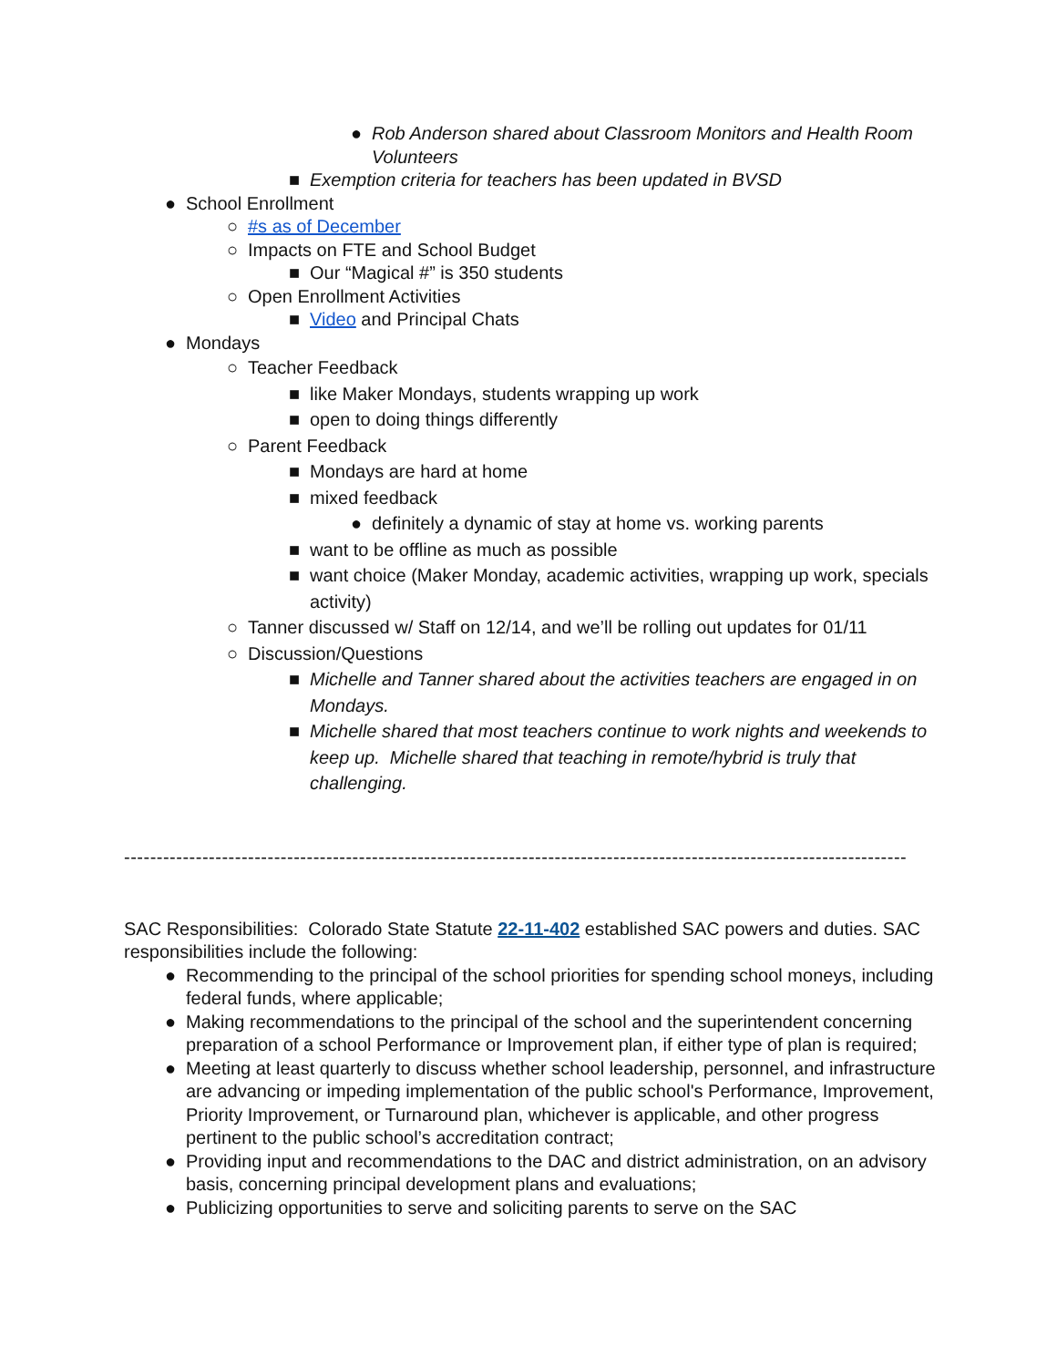● Rob Anderson shared about Classroom Monitors and Health Room Volunteers
■ Exemption criteria for teachers has been updated in BVSD
● School Enrollment
○ #s as of December
○ Impacts on FTE and School Budget
■ Our “Magical #” is 350 students
○ Open Enrollment Activities
■ Video and Principal Chats
● Mondays
○ Teacher Feedback
■ like Maker Mondays, students wrapping up work
■ open to doing things differently
○ Parent Feedback
■ Mondays are hard at home
■ mixed feedback
● definitely a dynamic of stay at home vs. working parents
■ want to be offline as much as possible
■ want choice (Maker Monday, academic activities, wrapping up work, specials activity)
○ Tanner discussed w/ Staff on 12/14, and we’ll be rolling out updates for 01/11
○ Discussion/Questions
■ Michelle and Tanner shared about the activities teachers are engaged in on Mondays.
■ Michelle shared that most teachers continue to work nights and weekends to keep up. Michelle shared that teaching in remote/hybrid is truly that challenging.
------------------------------------------------------------------------------------------------------------------------
SAC Responsibilities: Colorado State Statute 22-11-402 established SAC powers and duties. SAC responsibilities include the following:
● Recommending to the principal of the school priorities for spending school moneys, including federal funds, where applicable;
● Making recommendations to the principal of the school and the superintendent concerning preparation of a school Performance or Improvement plan, if either type of plan is required;
● Meeting at least quarterly to discuss whether school leadership, personnel, and infrastructure are advancing or impeding implementation of the public school's Performance, Improvement, Priority Improvement, or Turnaround plan, whichever is applicable, and other progress pertinent to the public school’s accreditation contract;
● Providing input and recommendations to the DAC and district administration, on an advisory basis, concerning principal development plans and evaluations;
● Publicizing opportunities to serve and soliciting parents to serve on the SAC